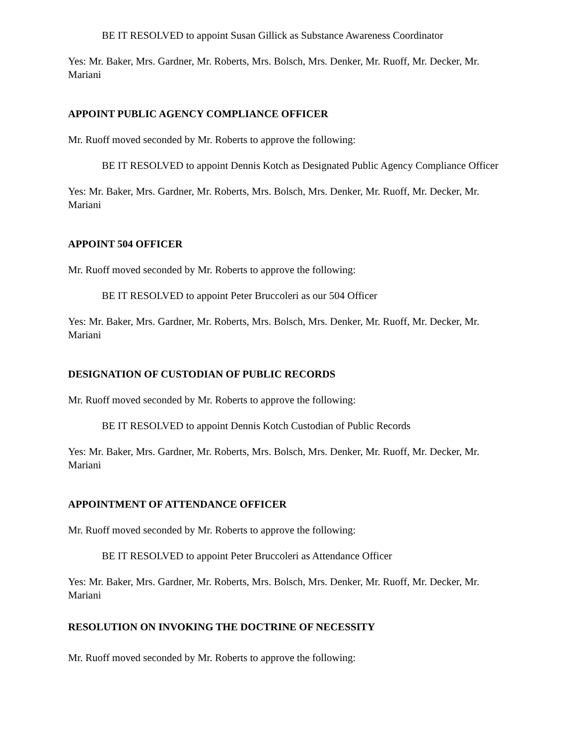BE IT RESOLVED to appoint Susan Gillick as Substance Awareness Coordinator
Yes: Mr. Baker, Mrs. Gardner, Mr. Roberts, Mrs. Bolsch, Mrs. Denker, Mr. Ruoff, Mr. Decker, Mr. Mariani
APPOINT PUBLIC AGENCY COMPLIANCE OFFICER
Mr. Ruoff moved seconded by Mr. Roberts to approve the following:
BE IT RESOLVED to appoint Dennis Kotch as Designated Public Agency Compliance Officer
Yes: Mr. Baker, Mrs. Gardner, Mr. Roberts, Mrs. Bolsch, Mrs. Denker, Mr. Ruoff, Mr. Decker, Mr. Mariani
APPOINT 504 OFFICER
Mr. Ruoff moved seconded by Mr. Roberts to approve the following:
BE IT RESOLVED to appoint Peter Bruccoleri as our 504 Officer
Yes: Mr. Baker, Mrs. Gardner, Mr. Roberts, Mrs. Bolsch, Mrs. Denker, Mr. Ruoff, Mr. Decker, Mr. Mariani
DESIGNATION OF CUSTODIAN OF PUBLIC RECORDS
Mr. Ruoff moved seconded by Mr. Roberts to approve the following:
BE IT RESOLVED to appoint Dennis Kotch Custodian of Public Records
Yes: Mr. Baker, Mrs. Gardner, Mr. Roberts, Mrs. Bolsch, Mrs. Denker, Mr. Ruoff, Mr. Decker, Mr. Mariani
APPOINTMENT OF ATTENDANCE OFFICER
Mr. Ruoff moved seconded by Mr. Roberts to approve the following:
BE IT RESOLVED to appoint Peter Bruccoleri as Attendance Officer
Yes: Mr. Baker, Mrs. Gardner, Mr. Roberts, Mrs. Bolsch, Mrs. Denker, Mr. Ruoff, Mr. Decker, Mr. Mariani
RESOLUTION ON INVOKING THE DOCTRINE OF NECESSITY
Mr. Ruoff moved seconded by Mr. Roberts to approve the following: